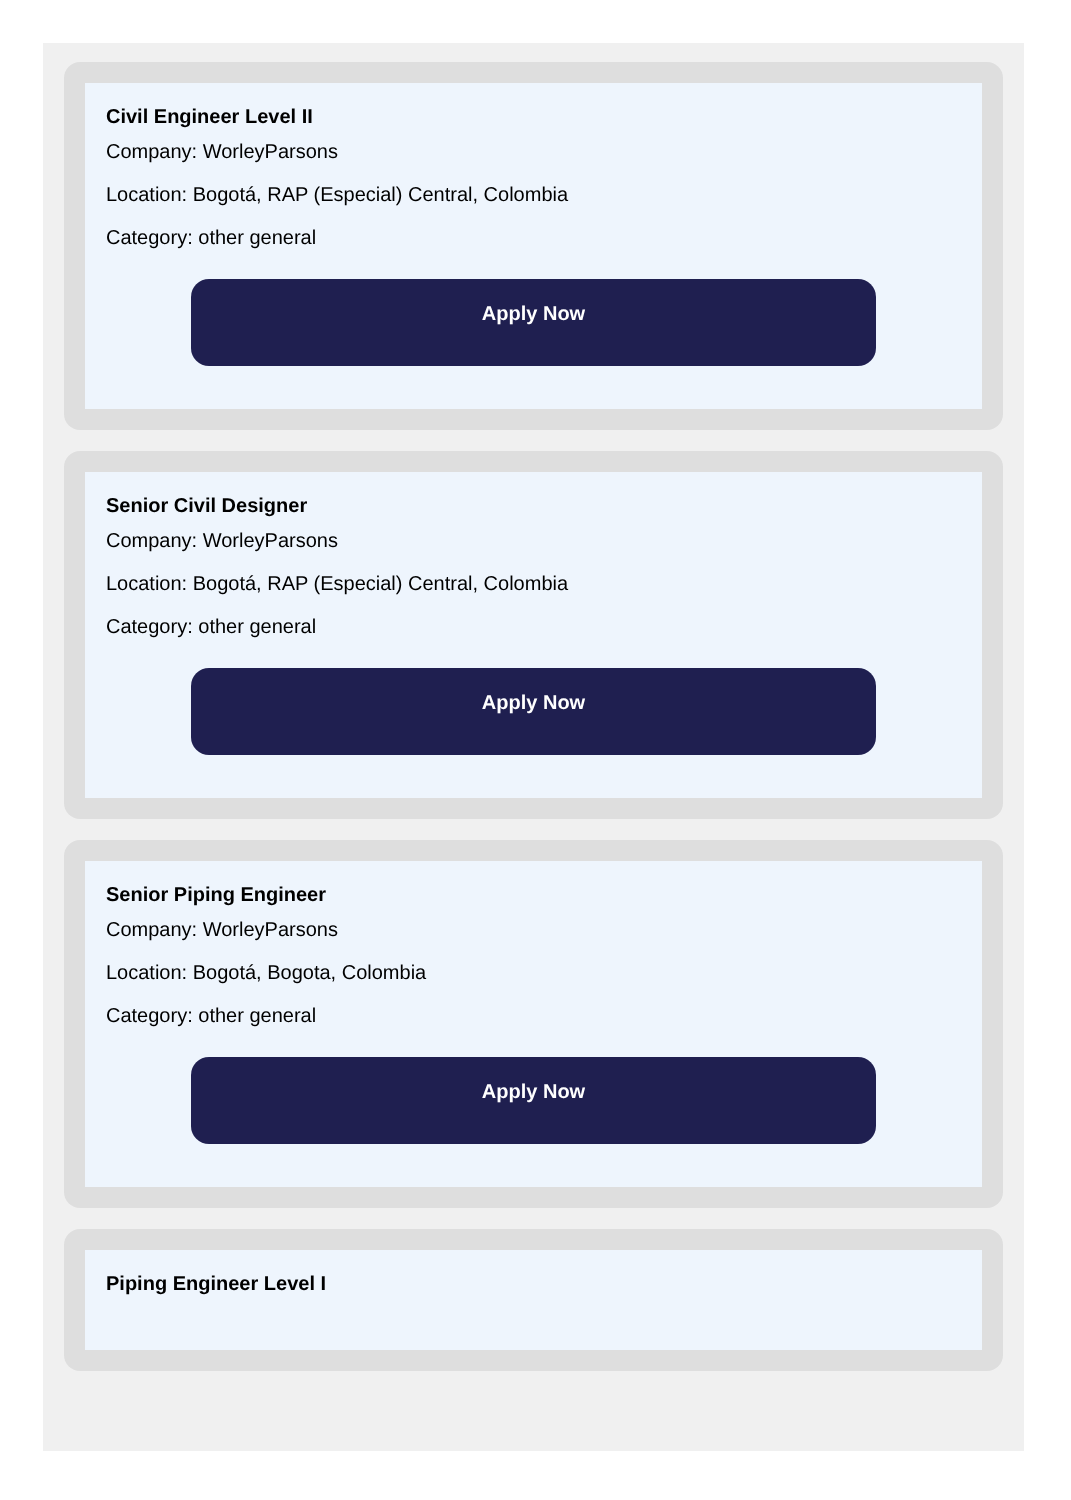Civil Engineer Level II
Company: WorleyParsons
Location: Bogotá, RAP (Especial) Central, Colombia
Category: other general
Apply Now
Senior Civil Designer
Company: WorleyParsons
Location: Bogotá, RAP (Especial) Central, Colombia
Category: other general
Apply Now
Senior Piping Engineer
Company: WorleyParsons
Location: Bogotá, Bogota, Colombia
Category: other general
Apply Now
Piping Engineer Level I